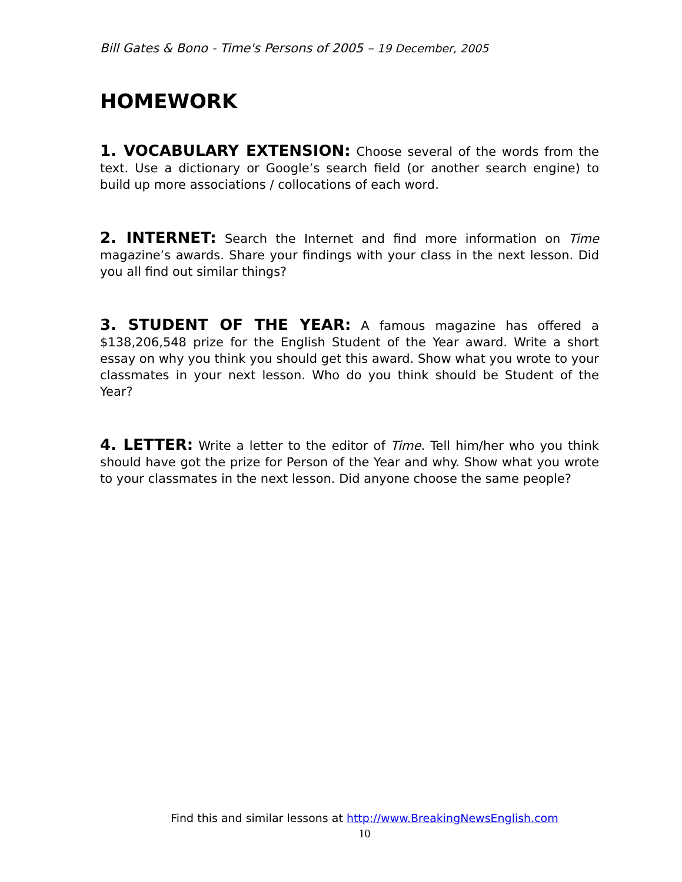Bill Gates & Bono - Time's Persons of 2005 – 19 December, 2005
HOMEWORK
1. VOCABULARY EXTENSION: Choose several of the words from the text. Use a dictionary or Google’s search field (or another search engine) to build up more associations / collocations of each word.
2. INTERNET: Search the Internet and find more information on Time magazine’s awards. Share your findings with your class in the next lesson. Did you all find out similar things?
3. STUDENT OF THE YEAR: A famous magazine has offered a $138,206,548 prize for the English Student of the Year award. Write a short essay on why you think you should get this award. Show what you wrote to your classmates in your next lesson. Who do you think should be Student of the Year?
4. LETTER: Write a letter to the editor of Time. Tell him/her who you think should have got the prize for Person of the Year and why. Show what you wrote to your classmates in the next lesson. Did anyone choose the same people?
Find this and similar lessons at http://www.BreakingNewsEnglish.com
10